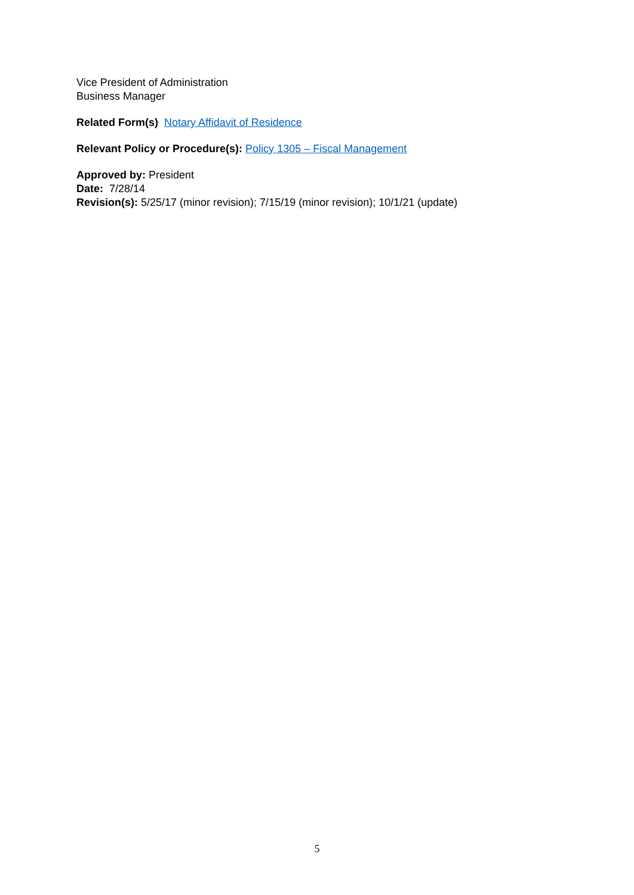Vice President of Administration
Business Manager
Related Form(s) Notary Affidavit of Residence
Relevant Policy or Procedure(s): Policy 1305 – Fiscal Management
Approved by: President
Date: 7/28/14
Revision(s): 5/25/17 (minor revision); 7/15/19 (minor revision); 10/1/21 (update)
5